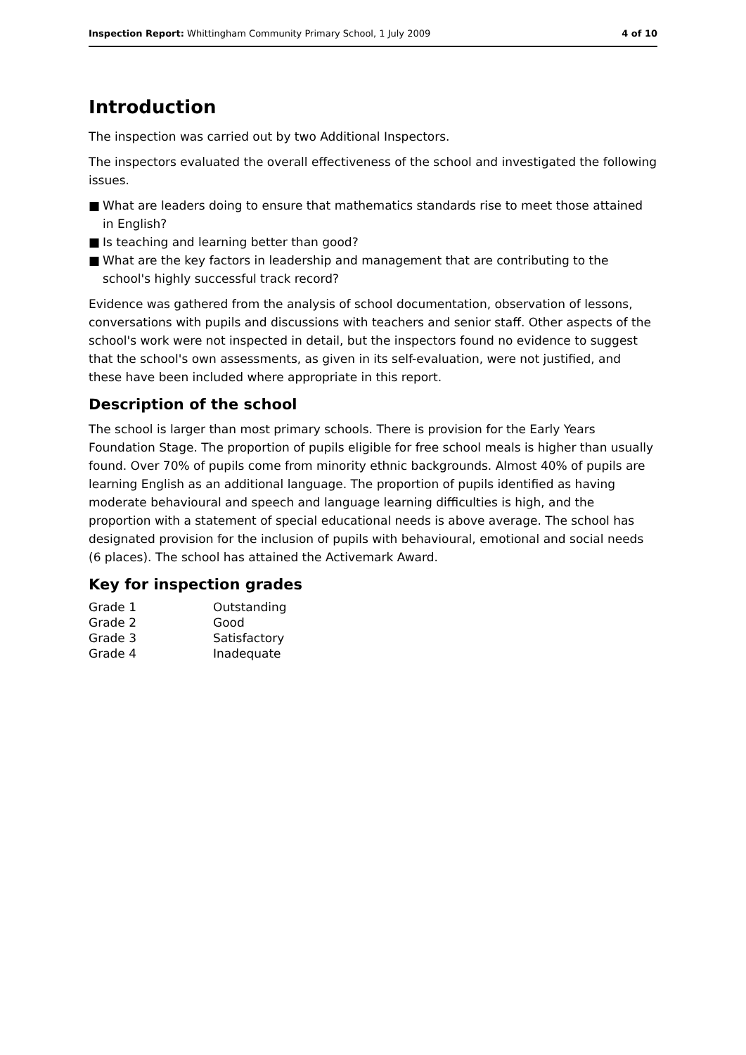Inspection Report: Whittingham Community Primary School, 1 July 2009
4 of 10
Introduction
The inspection was carried out by two Additional Inspectors.
The inspectors evaluated the overall effectiveness of the school and investigated the following issues.
■ What are leaders doing to ensure that mathematics standards rise to meet those attained in English?
■ Is teaching and learning better than good?
■ What are the key factors in leadership and management that are contributing to the school's highly successful track record?
Evidence was gathered from the analysis of school documentation, observation of lessons, conversations with pupils and discussions with teachers and senior staff. Other aspects of the school's work were not inspected in detail, but the inspectors found no evidence to suggest that the school's own assessments, as given in its self-evaluation, were not justified, and these have been included where appropriate in this report.
Description of the school
The school is larger than most primary schools. There is provision for the Early Years Foundation Stage. The proportion of pupils eligible for free school meals is higher than usually found. Over 70% of pupils come from minority ethnic backgrounds. Almost 40% of pupils are learning English as an additional language. The proportion of pupils identified as having moderate behavioural and speech and language learning difficulties is high, and the proportion with a statement of special educational needs is above average. The school has designated provision for the inclusion of pupils with behavioural, emotional and social needs (6 places). The school has attained the Activemark Award.
Key for inspection grades
| Grade 1 | Outstanding |
| Grade 2 | Good |
| Grade 3 | Satisfactory |
| Grade 4 | Inadequate |